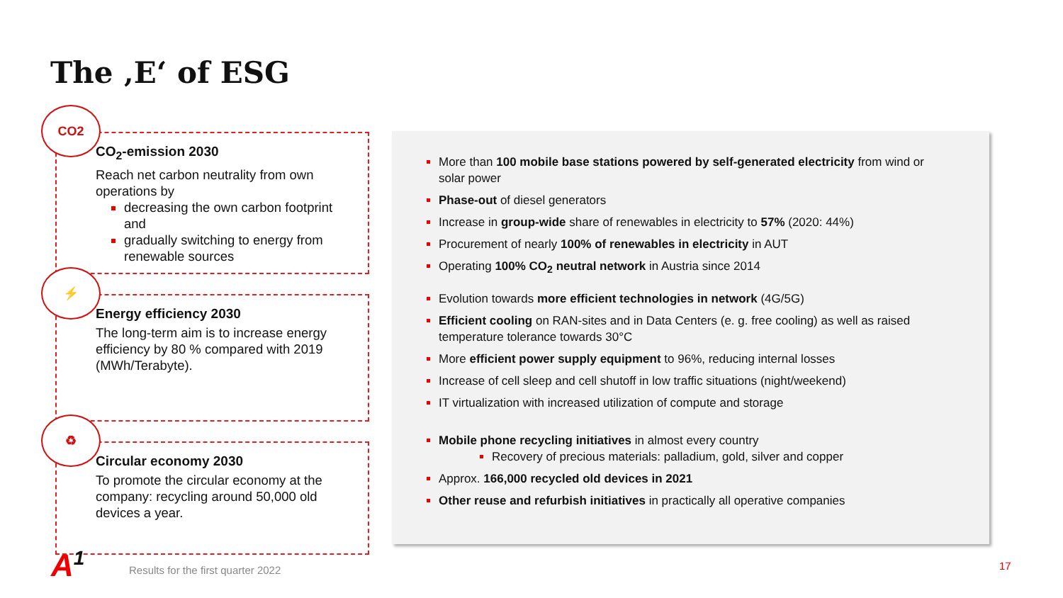The ‚E‘ of ESG
CO2
CO<sub>2</sub>-emission 2030
Reach net carbon neutrality from own operations by
decreasing the own carbon footprint and
gradually switching to energy from renewable sources
⚡
Energy efficiency 2030
The long-term aim is to increase energy efficiency by 80 % compared with 2019 (MWh/Terabyte).
♻
Circular economy 2030
To promote the circular economy at the company: recycling around 50,000 old devices a year.
More than 100 mobile base stations powered by self-generated electricity from wind or solar power
Phase-out of diesel generators
Increase in group-wide share of renewables in electricity to 57% (2020: 44%)
Procurement of nearly 100% of renewables in electricity in AUT
Operating 100% CO<sub>2</sub> neutral network in Austria since 2014
Evolution towards more efficient technologies in network (4G/5G)
Efficient cooling on RAN-sites and in Data Centers (e. g. free cooling) as well as raised temperature tolerance towards 30°C
More efficient power supply equipment to 96%, reducing internal losses
Increase of cell sleep and cell shutoff in low traffic situations (night/weekend)
IT virtualization with increased utilization of compute and storage
Mobile phone recycling initiatives in almost every country
Recovery of precious materials: palladium, gold, silver and copper
Approx. 166,000 recycled old devices in 2021
Other reuse and refurbish initiatives in practically all operative companies
A<sup>1</sup>
Results for the first quarter 2022
17